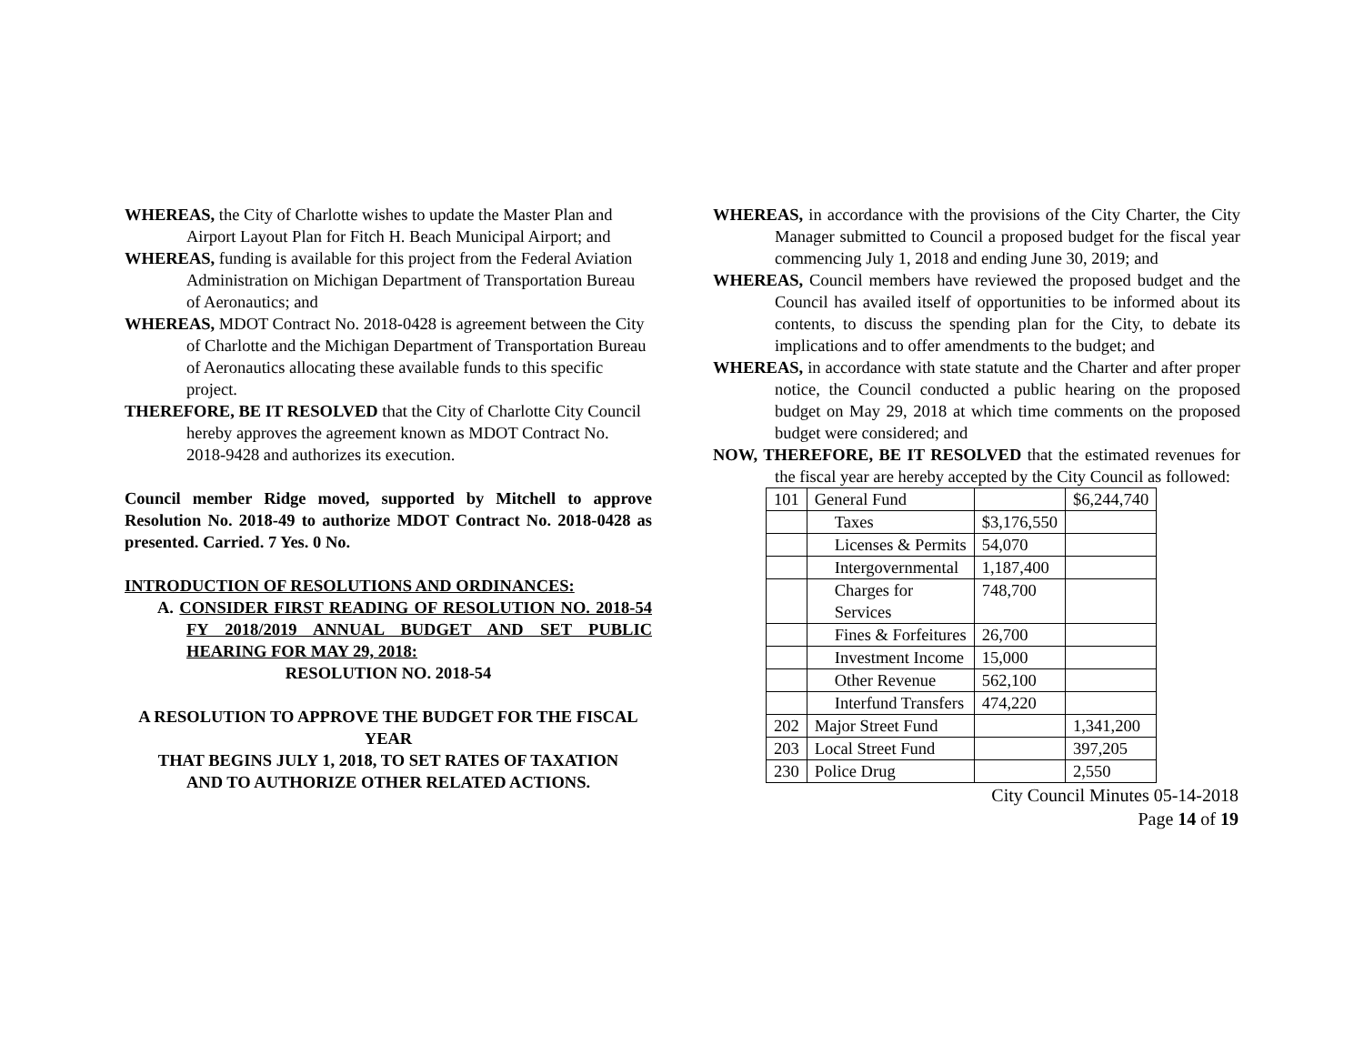WHEREAS, the City of Charlotte wishes to update the Master Plan and Airport Layout Plan for Fitch H. Beach Municipal Airport; and
WHEREAS, funding is available for this project from the Federal Aviation Administration on Michigan Department of Transportation Bureau of Aeronautics; and
WHEREAS, MDOT Contract No. 2018-0428 is agreement between the City of Charlotte and the Michigan Department of Transportation Bureau of Aeronautics allocating these available funds to this specific project.
THEREFORE, BE IT RESOLVED that the City of Charlotte City Council hereby approves the agreement known as MDOT Contract No. 2018-9428 and authorizes its execution.
Council member Ridge moved, supported by Mitchell to approve Resolution No. 2018-49 to authorize MDOT Contract No. 2018-0428 as presented. Carried. 7 Yes. 0 No.
INTRODUCTION OF RESOLUTIONS AND ORDINANCES:
A. CONSIDER FIRST READING OF RESOLUTION NO. 2018-54 FY 2018/2019 ANNUAL BUDGET AND SET PUBLIC HEARING FOR MAY 29, 2018:
RESOLUTION NO. 2018-54
A RESOLUTION TO APPROVE THE BUDGET FOR THE FISCAL YEAR
THAT BEGINS JULY 1, 2018, TO SET RATES OF TAXATION
AND TO AUTHORIZE OTHER RELATED ACTIONS.
WHEREAS, in accordance with the provisions of the City Charter, the City Manager submitted to Council a proposed budget for the fiscal year commencing July 1, 2018 and ending June 30, 2019; and
WHEREAS, Council members have reviewed the proposed budget and the Council has availed itself of opportunities to be informed about its contents, to discuss the spending plan for the City, to debate its implications and to offer amendments to the budget; and
WHEREAS, in accordance with state statute and the Charter and after proper notice, the Council conducted a public hearing on the proposed budget on May 29, 2018 at which time comments on the proposed budget were considered; and
NOW, THEREFORE, BE IT RESOLVED that the estimated revenues for the fiscal year are hereby accepted by the City Council as followed:
| 101 | General Fund | | $6,244,740 |
| | Taxes | $3,176,550 | |
| | Licenses & Permits | 54,070 | |
| | Intergovernmental | 1,187,400 | |
| | Charges for Services | 748,700 | |
| | Fines & Forfeitures | 26,700 | |
| | Investment Income | 15,000 | |
| | Other Revenue | 562,100 | |
| | Interfund Transfers | 474,220 | |
| 202 | Major Street Fund | | 1,341,200 |
| 203 | Local Street Fund | | 397,205 |
| 230 | Police Drug | | 2,550 |
City Council Minutes 05-14-2018
Page 14 of 19